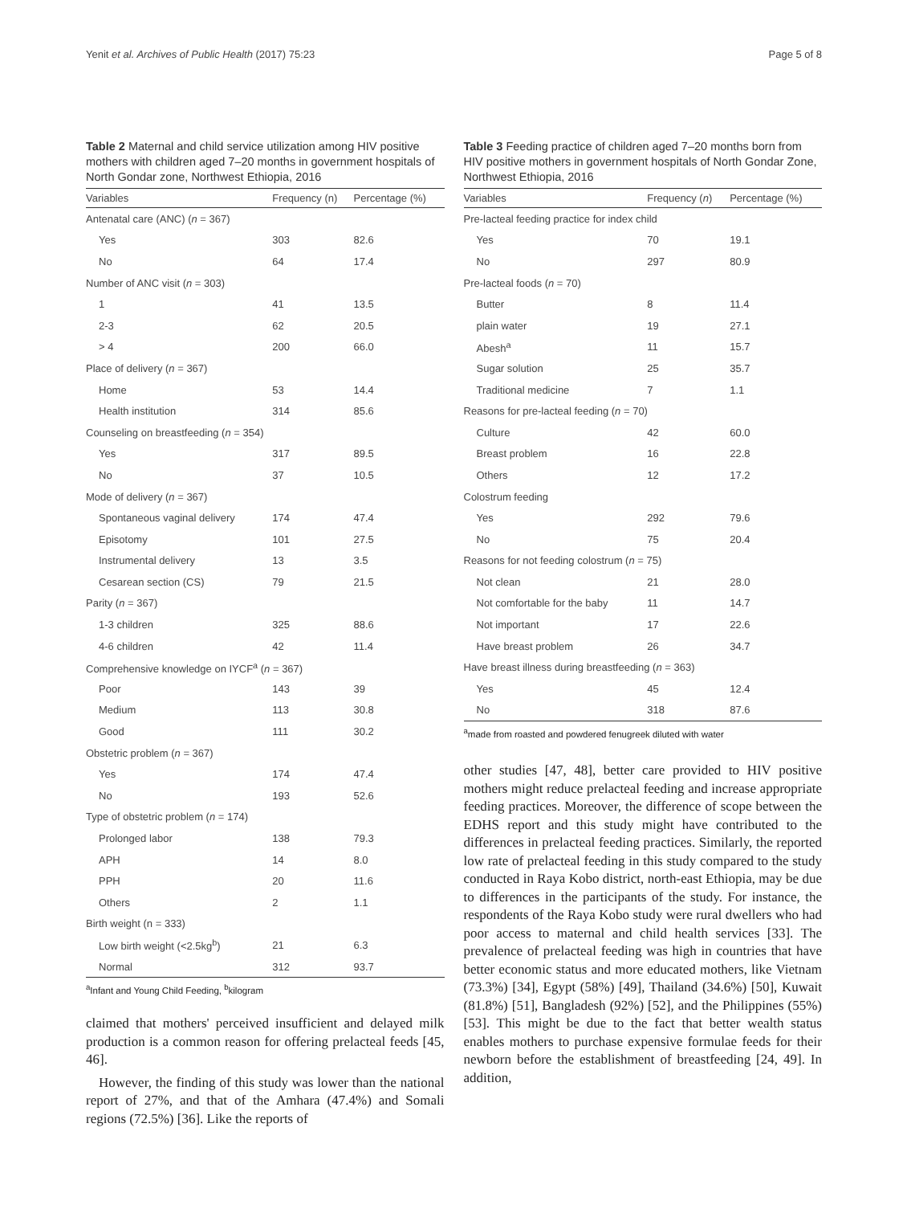Yenit et al. Archives of Public Health (2017) 75:23 Page 5 of 8
Table 2 Maternal and child service utilization among HIV positive mothers with children aged 7–20 months in government hospitals of North Gondar zone, Northwest Ethiopia, 2016
| Variables | Frequency (n) | Percentage (%) |
| --- | --- | --- |
| Antenatal care (ANC) ( n = 367) | | |
| Yes | 303 | 82.6 |
| No | 64 | 17.4 |
| Number of ANC visit ( n = 303) | | |
| 1 | 41 | 13.5 |
| 2-3 | 62 | 20.5 |
| > 4 | 200 | 66.0 |
| Place of delivery ( n = 367) | | |
| Home | 53 | 14.4 |
| Health institution | 314 | 85.6 |
| Counseling on breastfeeding ( n = 354) | | |
| Yes | 317 | 89.5 |
| No | 37 | 10.5 |
| Mode of delivery ( n = 367) | | |
| Spontaneous vaginal delivery | 174 | 47.4 |
| Episotomy | 101 | 27.5 |
| Instrumental delivery | 13 | 3.5 |
| Cesarean section (CS) | 79 | 21.5 |
| Parity ( n = 367) | | |
| 1-3 children | 325 | 88.6 |
| 4-6 children | 42 | 11.4 |
| Comprehensive knowledge on IYCF<sup>a</sup> ( n = 367) | | |
| Poor | 143 | 39 |
| Medium | 113 | 30.8 |
| Good | 111 | 30.2 |
| Obstetric problem ( n = 367) | | |
| Yes | 174 | 47.4 |
| No | 193 | 52.6 |
| Type of obstetric problem ( n = 174) | | |
| Prolonged labor | 138 | 79.3 |
| APH | 14 | 8.0 |
| PPH | 20 | 11.6 |
| Others | 2 | 1.1 |
| Birth weight (n = 333) | | |
| Low birth weight (<2.5kg<sup>b</sup>) | 21 | 6.3 |
| Normal | 312 | 93.7 |
<sup>a</sup> Infant and Young Child Feeding, <sup>b</sup>kilogram
claimed that mothers' perceived insufficient and delayed milk production is a common reason for offering prelacteal feeds [45, 46].
However, the finding of this study was lower than the national report of 27%, and that of the Amhara (47.4%) and Somali regions (72.5%) [36]. Like the reports of
Table 3 Feeding practice of children aged 7–20 months born from HIV positive mothers in government hospitals of North Gondar Zone, Northwest Ethiopia, 2016
| Variables | Frequency ( n ) | Percentage (%) |
| --- | --- | --- |
| Pre-lacteal feeding practice for index child | | |
| Yes | 70 | 19.1 |
| No | 297 | 80.9 |
| Pre-lacteal foods ( n = 70) | | |
| Butter | 8 | 11.4 |
| plain water | 19 | 27.1 |
| Abesh<sup>a</sup> | 11 | 15.7 |
| Sugar solution | 25 | 35.7 |
| Traditional medicine | 7 | 1.1 |
| Reasons for pre-lacteal feeding ( n = 70) | | |
| Culture | 42 | 60.0 |
| Breast problem | 16 | 22.8 |
| Others | 12 | 17.2 |
| Colostrum feeding | | |
| Yes | 292 | 79.6 |
| No | 75 | 20.4 |
| Reasons for not feeding colostrum ( n = 75) | | |
| Not clean | 21 | 28.0 |
| Not comfortable for the baby | 11 | 14.7 |
| Not important | 17 | 22.6 |
| Have breast problem | 26 | 34.7 |
| Have breast illness during breastfeeding ( n = 363) | | |
| Yes | 45 | 12.4 |
| No | 318 | 87.6 |
<sup>a</sup> made from roasted and powdered fenugreek diluted with water
other studies [47, 48], better care provided to HIV positive mothers might reduce prelacteal feeding and increase appropriate feeding practices. Moreover, the difference of scope between the EDHS report and this study might have contributed to the differences in prelacteal feeding practices. Similarly, the reported low rate of prelacteal feeding in this study compared to the study conducted in Raya Kobo district, north-east Ethiopia, may be due to differences in the participants of the study. For instance, the respondents of the Raya Kobo study were rural dwellers who had poor access to maternal and child health services [33]. The prevalence of prelacteal feeding was high in countries that have better economic status and more educated mothers, like Vietnam (73.3%) [34], Egypt (58%) [49], Thailand (34.6%) [50], Kuwait (81.8%) [51], Bangladesh (92%) [52], and the Philippines (55%) [53]. This might be due to the fact that better wealth status enables mothers to purchase expensive formulae feeds for their newborn before the establishment of breastfeeding [24, 49]. In addition,